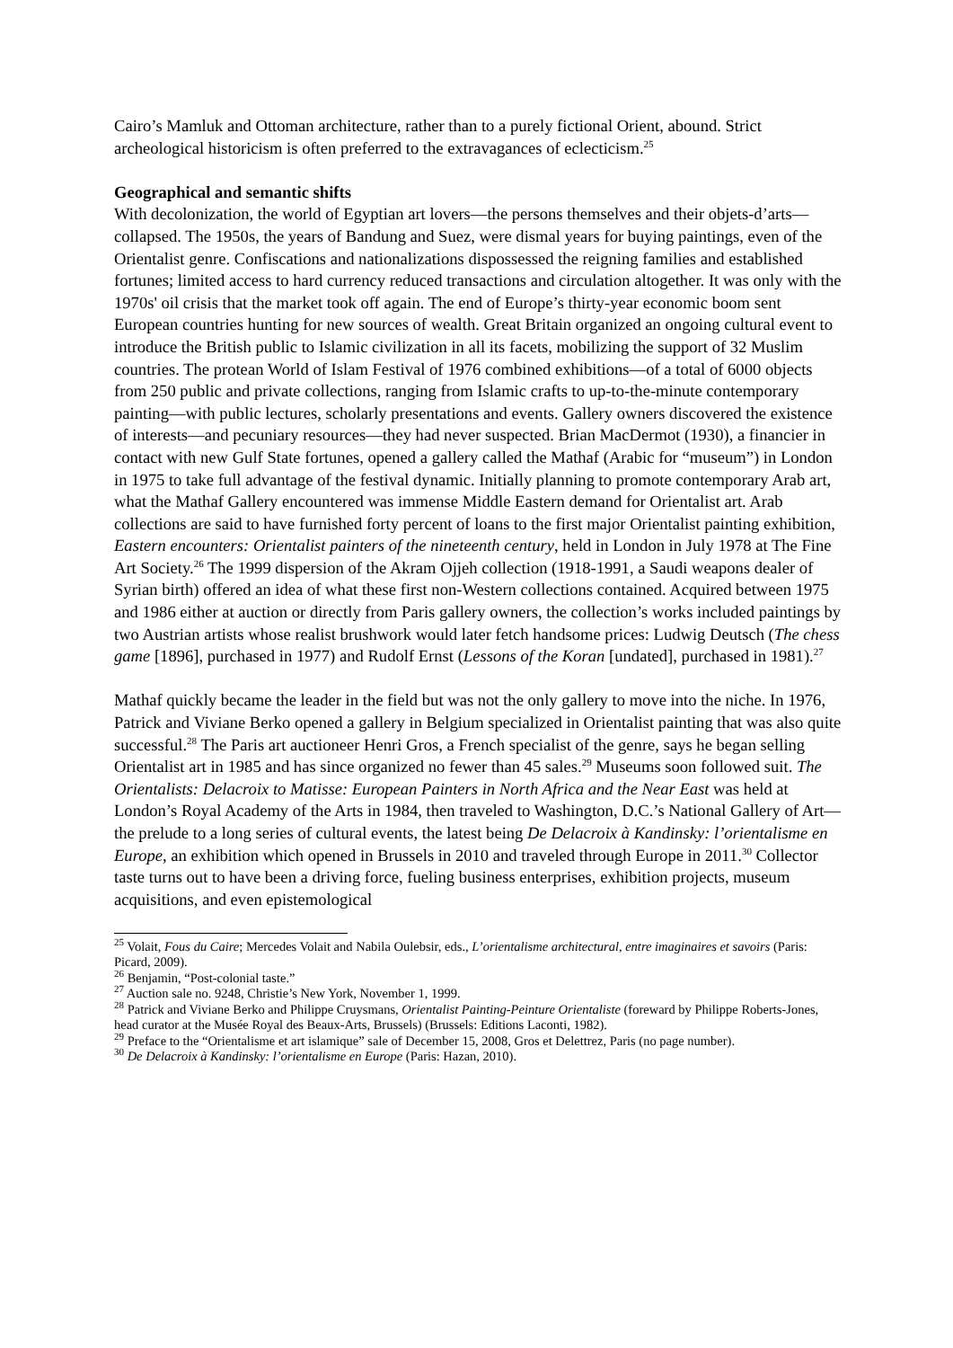Cairo’s Mamluk and Ottoman architecture, rather than to a purely fictional Orient, abound. Strict archeological historicism is often preferred to the extravagances of eclecticism.<sup>25</sup>
Geographical and semantic shifts
With decolonization, the world of Egyptian art lovers—the persons themselves and their objets-d’arts—collapsed. The 1950s, the years of Bandung and Suez, were dismal years for buying paintings, even of the Orientalist genre. Confiscations and nationalizations dispossessed the reigning families and established fortunes; limited access to hard currency reduced transactions and circulation altogether. It was only with the 1970s' oil crisis that the market took off again. The end of Europe’s thirty-year economic boom sent European countries hunting for new sources of wealth. Great Britain organized an ongoing cultural event to introduce the British public to Islamic civilization in all its facets, mobilizing the support of 32 Muslim countries. The protean World of Islam Festival of 1976 combined exhibitions—of a total of 6000 objects from 250 public and private collections, ranging from Islamic crafts to up-to-the-minute contemporary painting—with public lectures, scholarly presentations and events. Gallery owners discovered the existence of interests—and pecuniary resources—they had never suspected. Brian MacDermot (1930), a financier in contact with new Gulf State fortunes, opened a gallery called the Mathaf (Arabic for “museum”) in London in 1975 to take full advantage of the festival dynamic. Initially planning to promote contemporary Arab art, what the Mathaf Gallery encountered was immense Middle Eastern demand for Orientalist art. Arab collections are said to have furnished forty percent of loans to the first major Orientalist painting exhibition, Eastern encounters: Orientalist painters of the nineteenth century, held in London in July 1978 at The Fine Art Society.<sup>26</sup> The 1999 dispersion of the Akram Ojjeh collection (1918-1991, a Saudi weapons dealer of Syrian birth) offered an idea of what these first non-Western collections contained. Acquired between 1975 and 1986 either at auction or directly from Paris gallery owners, the collection’s works included paintings by two Austrian artists whose realist brushwork would later fetch handsome prices: Ludwig Deutsch (The chess game [1896], purchased in 1977) and Rudolf Ernst (Lessons of the Koran [undated], purchased in 1981).<sup>27</sup>
Mathaf quickly became the leader in the field but was not the only gallery to move into the niche. In 1976, Patrick and Viviane Berko opened a gallery in Belgium specialized in Orientalist painting that was also quite successful.<sup>28</sup> The Paris art auctioneer Henri Gros, a French specialist of the genre, says he began selling Orientalist art in 1985 and has since organized no fewer than 45 sales.<sup>29</sup> Museums soon followed suit. The Orientalists: Delacroix to Matisse: European Painters in North Africa and the Near East was held at London’s Royal Academy of the Arts in 1984, then traveled to Washington, D.C.’s National Gallery of Art—the prelude to a long series of cultural events, the latest being De Delacroix à Kandinsky: l’orientalisme en Europe, an exhibition which opened in Brussels in 2010 and traveled through Europe in 2011.<sup>30</sup> Collector taste turns out to have been a driving force, fueling business enterprises, exhibition projects, museum acquisitions, and even epistemological
<sup>25</sup> Volait, Fous du Caire; Mercedes Volait and Nabila Oulebsir, eds., L’orientalisme architectural, entre imaginaires et savoirs (Paris: Picard, 2009).
<sup>26</sup> Benjamin, “Post-colonial taste.”
<sup>27</sup> Auction sale no. 9248, Christie’s New York, November 1, 1999.
<sup>28</sup> Patrick and Viviane Berko and Philippe Cruysmans, Orientalist Painting-Peinture Orientaliste (foreward by Philippe Roberts-Jones, head curator at the Musée Royal des Beaux-Arts, Brussels) (Brussels: Editions Laconti, 1982).
<sup>29</sup> Preface to the “Orientalisme et art islamique” sale of December 15, 2008, Gros et Delettrez, Paris (no page number).
<sup>30</sup> De Delacroix à Kandinsky: l’orientalisme en Europe (Paris: Hazan, 2010).